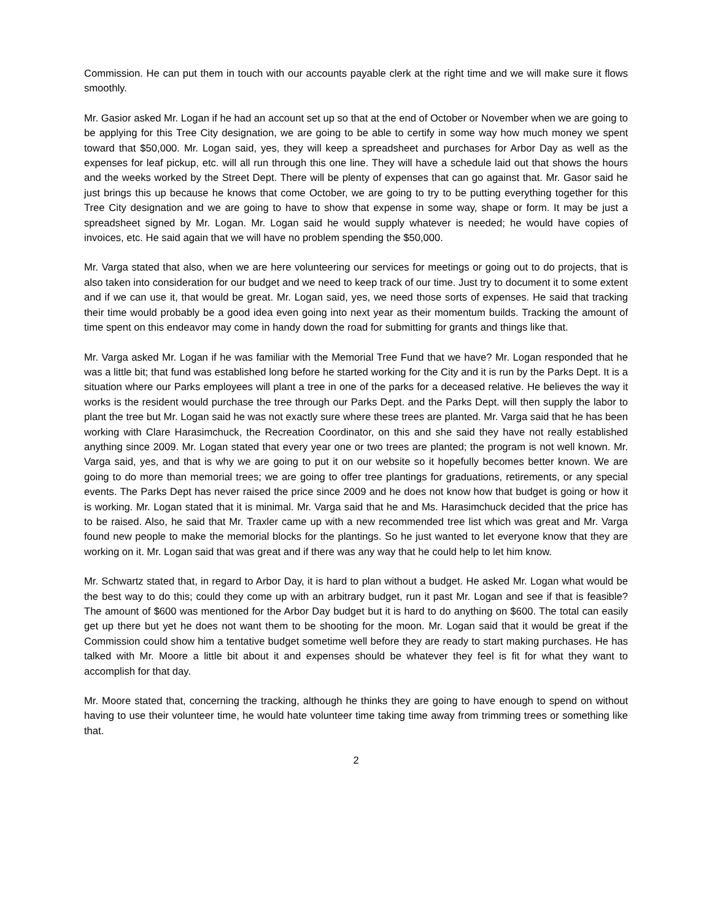Commission. He can put them in touch with our accounts payable clerk at the right time and we will make sure it flows smoothly.
Mr. Gasior asked Mr. Logan if he had an account set up so that at the end of October or November when we are going to be applying for this Tree City designation, we are going to be able to certify in some way how much money we spent toward that $50,000. Mr. Logan said, yes, they will keep a spreadsheet and purchases for Arbor Day as well as the expenses for leaf pickup, etc. will all run through this one line. They will have a schedule laid out that shows the hours and the weeks worked by the Street Dept. There will be plenty of expenses that can go against that. Mr. Gasor said he just brings this up because he knows that come October, we are going to try to be putting everything together for this Tree City designation and we are going to have to show that expense in some way, shape or form. It may be just a spreadsheet signed by Mr. Logan. Mr. Logan said he would supply whatever is needed; he would have copies of invoices, etc. He said again that we will have no problem spending the $50,000.
Mr. Varga stated that also, when we are here volunteering our services for meetings or going out to do projects, that is also taken into consideration for our budget and we need to keep track of our time. Just try to document it to some extent and if we can use it, that would be great. Mr. Logan said, yes, we need those sorts of expenses. He said that tracking their time would probably be a good idea even going into next year as their momentum builds. Tracking the amount of time spent on this endeavor may come in handy down the road for submitting for grants and things like that.
Mr. Varga asked Mr. Logan if he was familiar with the Memorial Tree Fund that we have? Mr. Logan responded that he was a little bit; that fund was established long before he started working for the City and it is run by the Parks Dept. It is a situation where our Parks employees will plant a tree in one of the parks for a deceased relative. He believes the way it works is the resident would purchase the tree through our Parks Dept. and the Parks Dept. will then supply the labor to plant the tree but Mr. Logan said he was not exactly sure where these trees are planted. Mr. Varga said that he has been working with Clare Harasimchuck, the Recreation Coordinator, on this and she said they have not really established anything since 2009. Mr. Logan stated that every year one or two trees are planted; the program is not well known. Mr. Varga said, yes, and that is why we are going to put it on our website so it hopefully becomes better known. We are going to do more than memorial trees; we are going to offer tree plantings for graduations, retirements, or any special events. The Parks Dept has never raised the price since 2009 and he does not know how that budget is going or how it is working. Mr. Logan stated that it is minimal. Mr. Varga said that he and Ms. Harasimchuck decided that the price has to be raised. Also, he said that Mr. Traxler came up with a new recommended tree list which was great and Mr. Varga found new people to make the memorial blocks for the plantings. So he just wanted to let everyone know that they are working on it. Mr. Logan said that was great and if there was any way that he could help to let him know.
Mr. Schwartz stated that, in regard to Arbor Day, it is hard to plan without a budget. He asked Mr. Logan what would be the best way to do this; could they come up with an arbitrary budget, run it past Mr. Logan and see if that is feasible? The amount of $600 was mentioned for the Arbor Day budget but it is hard to do anything on $600. The total can easily get up there but yet he does not want them to be shooting for the moon. Mr. Logan said that it would be great if the Commission could show him a tentative budget sometime well before they are ready to start making purchases. He has talked with Mr. Moore a little bit about it and expenses should be whatever they feel is fit for what they want to accomplish for that day.
Mr. Moore stated that, concerning the tracking, although he thinks they are going to have enough to spend on without having to use their volunteer time, he would hate volunteer time taking time away from trimming trees or something like that.
2